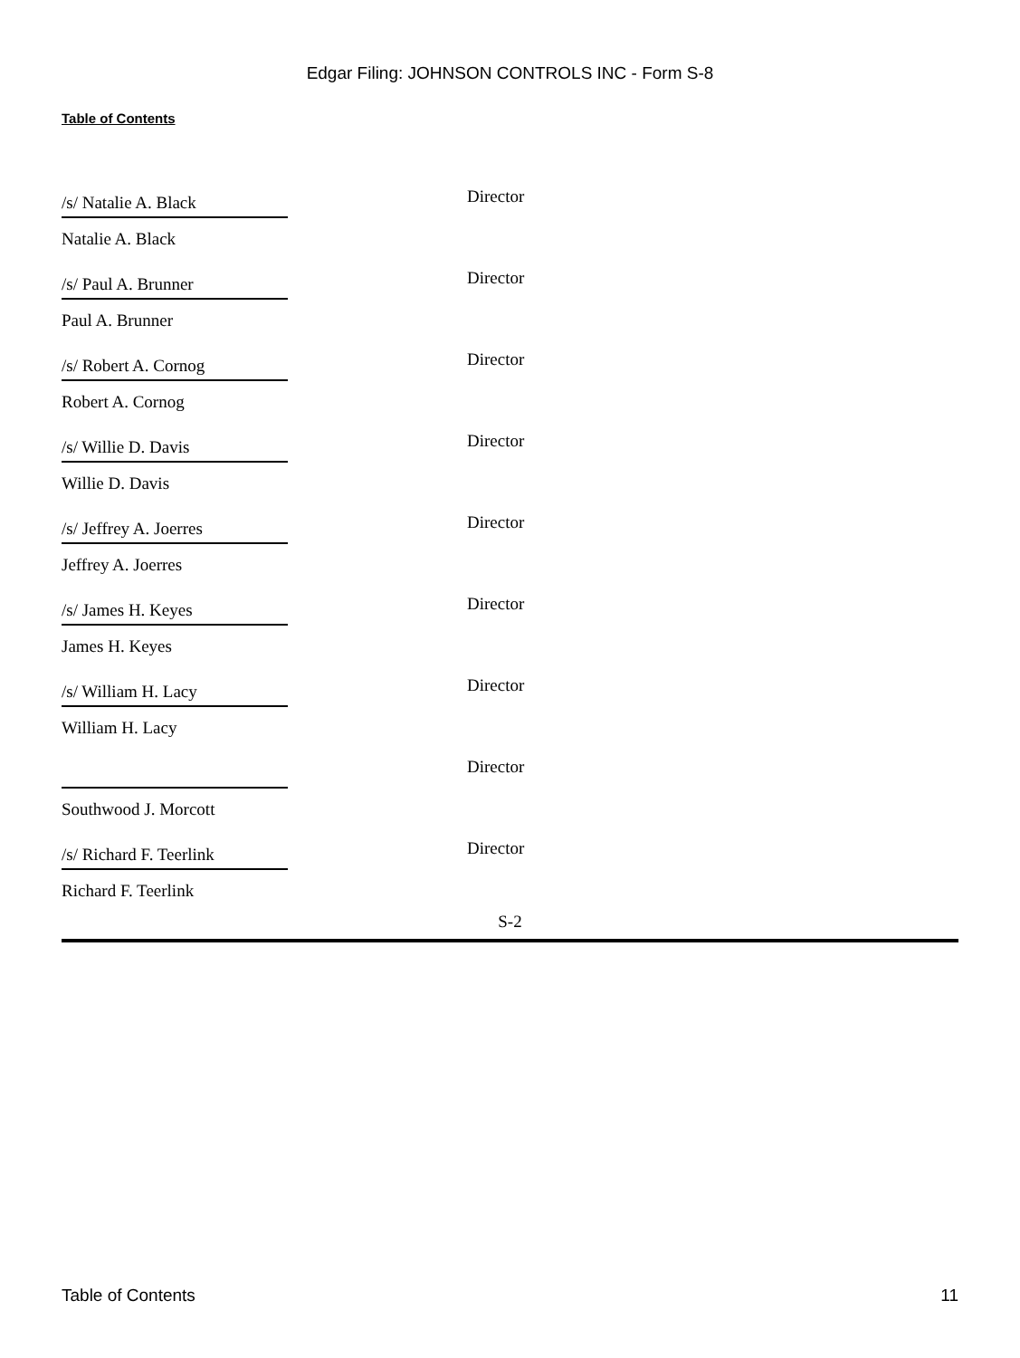Edgar Filing: JOHNSON CONTROLS INC - Form S-8
Table of Contents
| /s/ Natalie A. Black | Director |
| Natalie A. Black | |
| /s/ Paul A. Brunner | Director |
| Paul A. Brunner | |
| /s/ Robert A. Cornog | Director |
| Robert A. Cornog | |
| /s/ Willie D. Davis | Director |
| Willie D. Davis | |
| /s/ Jeffrey A. Joerres | Director |
| Jeffrey A. Joerres | |
| /s/ James H. Keyes | Director |
| James H. Keyes | |
| /s/ William H. Lacy | Director |
| William H. Lacy | |
| | Director |
| Southwood J. Morcott | |
| /s/ Richard F. Teerlink | Director |
| Richard F. Teerlink | |
S-2
Table of Contents 11